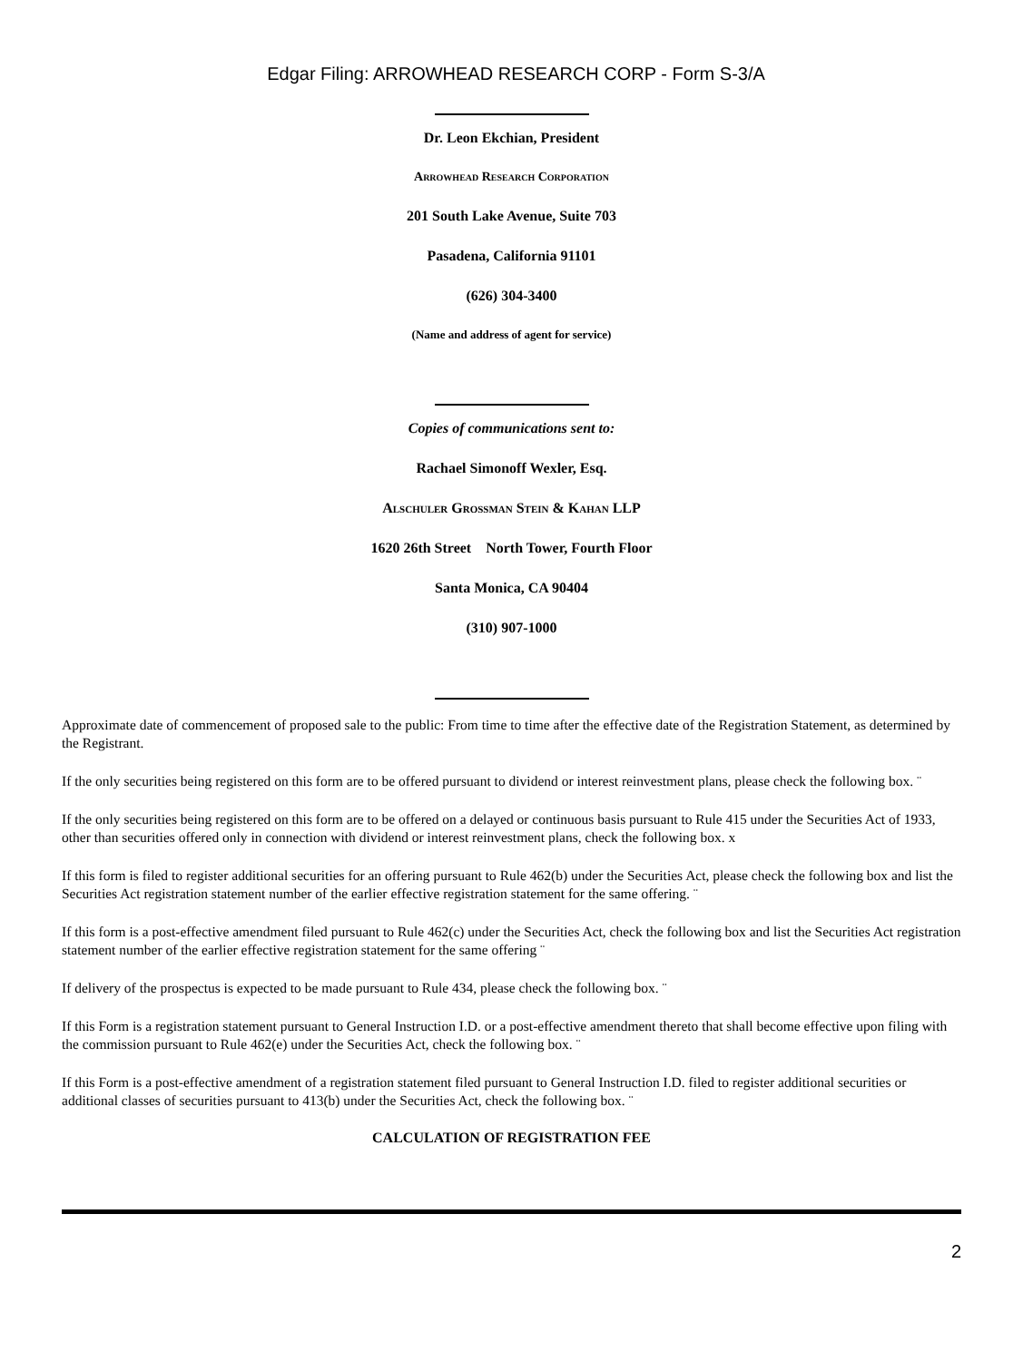Edgar Filing: ARROWHEAD RESEARCH CORP - Form S-3/A
Dr. Leon Ekchian, President
Arrowhead Research Corporation
201 South Lake Avenue, Suite 703
Pasadena, California 91101
(626) 304-3400
(Name and address of agent for service)
Copies of communications sent to:
Rachael Simonoff Wexler, Esq.
Alschuler Grossman Stein & Kahan LLP
1620 26th Street North Tower, Fourth Floor
Santa Monica, CA 90404
(310) 907-1000
Approximate date of commencement of proposed sale to the public: From time to time after the effective date of the Registration Statement, as determined by the Registrant.
If the only securities being registered on this form are to be offered pursuant to dividend or interest reinvestment plans, please check the following box. ¨
If the only securities being registered on this form are to be offered on a delayed or continuous basis pursuant to Rule 415 under the Securities Act of 1933, other than securities offered only in connection with dividend or interest reinvestment plans, check the following box. x
If this form is filed to register additional securities for an offering pursuant to Rule 462(b) under the Securities Act, please check the following box and list the Securities Act registration statement number of the earlier effective registration statement for the same offering. ¨
If this form is a post-effective amendment filed pursuant to Rule 462(c) under the Securities Act, check the following box and list the Securities Act registration statement number of the earlier effective registration statement for the same offering ¨
If delivery of the prospectus is expected to be made pursuant to Rule 434, please check the following box. ¨
If this Form is a registration statement pursuant to General Instruction I.D. or a post-effective amendment thereto that shall become effective upon filing with the commission pursuant to Rule 462(e) under the Securities Act, check the following box. ¨
If this Form is a post-effective amendment of a registration statement filed pursuant to General Instruction I.D. filed to register additional securities or additional classes of securities pursuant to 413(b) under the Securities Act, check the following box. ¨
CALCULATION OF REGISTRATION FEE
2